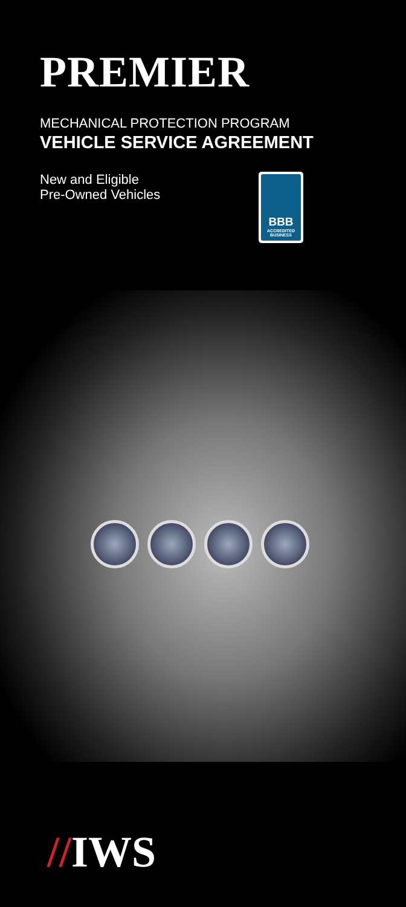PREMIER
MECHANICAL PROTECTION PROGRAM
VEHICLE SERVICE AGREEMENT
New and Eligible
Pre-Owned Vehicles
BBB
ACCREDITED
BUSINESS
//IWS